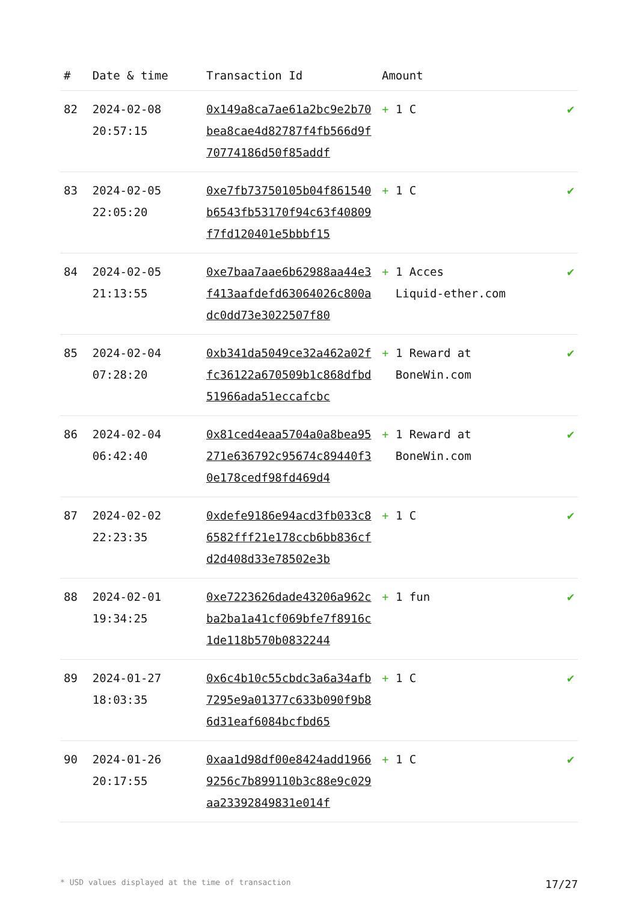| # | Date & time | Transaction Id | Amount | |
| --- | --- | --- | --- | --- |
| 82 | 2024-02-08 20:57:15 | 0x149a8ca7ae61a2bc9e2b70bea8cae4d82787f4fb566d9f70774186d50f85addf | + 1 C | ✔ |
| 83 | 2024-02-05 22:05:20 | 0xe7fb73750105b04f861540b6543fb53170f94c63f40809f7fd120401e5bbbf15 | + 1 C | ✔ |
| 84 | 2024-02-05 21:13:55 | 0xe7baa7aae6b62988aa44e3f413aafdefd63064026c800adc0dd73e3022507f80 | + 1 Acces Liquid-ether.com | ✔ |
| 85 | 2024-02-04 07:28:20 | 0xb341da5049ce32a462a02ffc36122a670509b1c868dfbd51966ada51eccafcbc | + 1 Reward at BoneWin.com | ✔ |
| 86 | 2024-02-04 06:42:40 | 0x81ced4eaa5704a0a8bea95271e636792c95674c89440f30e178cedf98fd469d4 | + 1 Reward at BoneWin.com | ✔ |
| 87 | 2024-02-02 22:23:35 | 0xdefe9186e94acd3fb033c86582fff21e178ccb6bb836cfd2d408d33e78502e3b | + 1 C | ✔ |
| 88 | 2024-02-01 19:34:25 | 0xe7223626dade43206a962cba2ba1a41cf069bfe7f8916c1de118b570b0832244 | + 1 fun | ✔ |
| 89 | 2024-01-27 18:03:35 | 0x6c4b10c55cbdc3a6a34afb7295e9a01377c633b090f9b86d31eaf6084bcfbd65 | + 1 C | ✔ |
| 90 | 2024-01-26 20:17:55 | 0xaa1d98df00e8424add19669256c7b899110b3c88e9c029aa23392849831e014f | + 1 C | ✔ |
* USD values displayed at the time of transaction 17/27